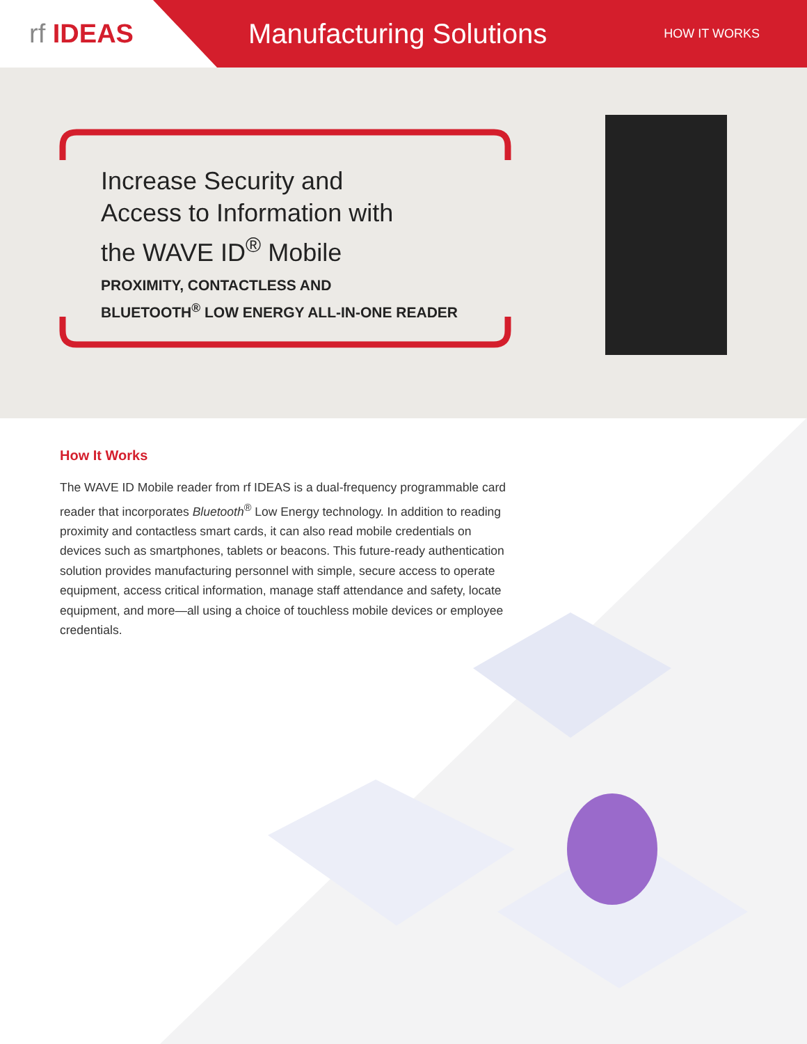rf IDEAS
Manufacturing Solutions
HOW IT WORKS
Increase Security and
Access to Information with
the WAVE ID<sup>®</sup> Mobile
PROXIMITY, CONTACTLESS AND
BLUETOOTH<sup>®</sup> LOW ENERGY ALL-IN-ONE READER
How It Works
The WAVE ID Mobile reader from rf IDEAS is a dual-frequency programmable card reader that incorporates Bluetooth<sup>®</sup> Low Energy technology. In addition to reading proximity and contactless smart cards, it can also read mobile credentials on devices such as smartphones, tablets or beacons. This future-ready authentication solution provides manufacturing personnel with simple, secure access to operate equipment, access critical information, manage staff attendance and safety, locate equipment, and more—all using a choice of touchless mobile devices or employee credentials.